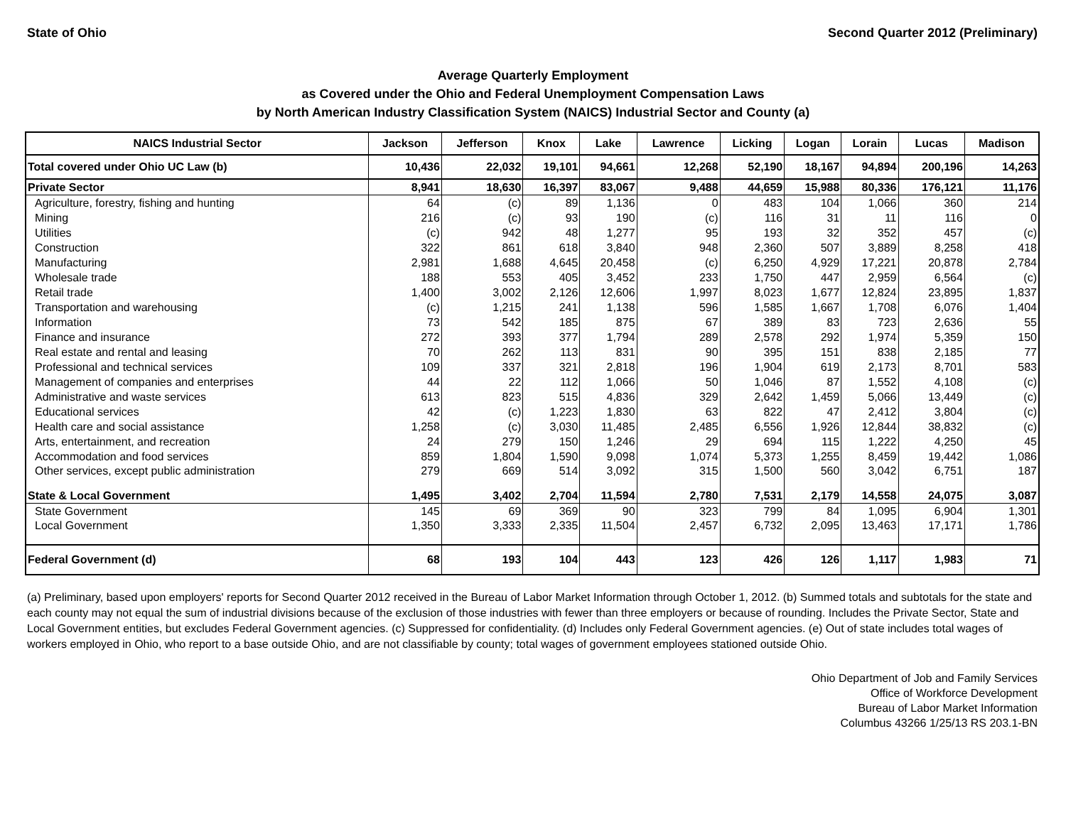State of Ohio Second Quarter 2012 (Preliminary)
Average Quarterly Employment
as Covered under the Ohio and Federal Unemployment Compensation Laws
by North American Industry Classification System (NAICS) Industrial Sector and County (a)
| NAICS Industrial Sector | Jackson | Jefferson | Knox | Lake | Lawrence | Licking | Logan | Lorain | Lucas | Madison |
| --- | --- | --- | --- | --- | --- | --- | --- | --- | --- | --- |
| Total covered under Ohio UC Law (b) | 10,436 | 22,032 | 19,101 | 94,661 | 12,268 | 52,190 | 18,167 | 94,894 | 200,196 | 14,263 |
| Private Sector | 8,941 | 18,630 | 16,397 | 83,067 | 9,488 | 44,659 | 15,988 | 80,336 | 176,121 | 11,176 |
| Agriculture, forestry, fishing and hunting | 64 | (c) | 89 | 1,136 | 0 | 483 | 104 | 1,066 | 360 | 214 |
| Mining | 216 | (c) | 93 | 190 | (c) | 116 | 31 | 11 | 116 | 0 |
| Utilities | (c) | 942 | 48 | 1,277 | 95 | 193 | 32 | 352 | 457 | (c) |
| Construction | 322 | 861 | 618 | 3,840 | 948 | 2,360 | 507 | 3,889 | 8,258 | 418 |
| Manufacturing | 2,981 | 1,688 | 4,645 | 20,458 | (c) | 6,250 | 4,929 | 17,221 | 20,878 | 2,784 |
| Wholesale trade | 188 | 553 | 405 | 3,452 | 233 | 1,750 | 447 | 2,959 | 6,564 | (c) |
| Retail trade | 1,400 | 3,002 | 2,126 | 12,606 | 1,997 | 8,023 | 1,677 | 12,824 | 23,895 | 1,837 |
| Transportation and warehousing | (c) | 1,215 | 241 | 1,138 | 596 | 1,585 | 1,667 | 1,708 | 6,076 | 1,404 |
| Information | 73 | 542 | 185 | 875 | 67 | 389 | 83 | 723 | 2,636 | 55 |
| Finance and insurance | 272 | 393 | 377 | 1,794 | 289 | 2,578 | 292 | 1,974 | 5,359 | 150 |
| Real estate and rental and leasing | 70 | 262 | 113 | 831 | 90 | 395 | 151 | 838 | 2,185 | 77 |
| Professional and technical services | 109 | 337 | 321 | 2,818 | 196 | 1,904 | 619 | 2,173 | 8,701 | 583 |
| Management of companies and enterprises | 44 | 22 | 112 | 1,066 | 50 | 1,046 | 87 | 1,552 | 4,108 | (c) |
| Administrative and waste services | 613 | 823 | 515 | 4,836 | 329 | 2,642 | 1,459 | 5,066 | 13,449 | (c) |
| Educational services | 42 | (c) | 1,223 | 1,830 | 63 | 822 | 47 | 2,412 | 3,804 | (c) |
| Health care and social assistance | 1,258 | (c) | 3,030 | 11,485 | 2,485 | 6,556 | 1,926 | 12,844 | 38,832 | (c) |
| Arts, entertainment, and recreation | 24 | 279 | 150 | 1,246 | 29 | 694 | 115 | 1,222 | 4,250 | 45 |
| Accommodation and food services | 859 | 1,804 | 1,590 | 9,098 | 1,074 | 5,373 | 1,255 | 8,459 | 19,442 | 1,086 |
| Other services, except public administration | 279 | 669 | 514 | 3,092 | 315 | 1,500 | 560 | 3,042 | 6,751 | 187 |
| State & Local Government | 1,495 | 3,402 | 2,704 | 11,594 | 2,780 | 7,531 | 2,179 | 14,558 | 24,075 | 3,087 |
| State Government | 145 | 69 | 369 | 90 | 323 | 799 | 84 | 1,095 | 6,904 | 1,301 |
| Local Government | 1,350 | 3,333 | 2,335 | 11,504 | 2,457 | 6,732 | 2,095 | 13,463 | 17,171 | 1,786 |
| Federal Government (d) | 68 | 193 | 104 | 443 | 123 | 426 | 126 | 1,117 | 1,983 | 71 |
(a) Preliminary, based upon employers' reports for Second Quarter 2012 received in the Bureau of Labor Market Information through October 1, 2012. (b) Summed totals and subtotals for the state and each county may not equal the sum of industrial divisions because of the exclusion of those industries with fewer than three employers or because of rounding. Includes the Private Sector, State and Local Government entities, but excludes Federal Government agencies. (c) Suppressed for confidentiality. (d) Includes only Federal Government agencies. (e) Out of state includes total wages of workers employed in Ohio, who report to a base outside Ohio, and are not classifiable by county; total wages of government employees stationed outside Ohio.
Ohio Department of Job and Family Services
Office of Workforce Development
Bureau of Labor Market Information
Columbus 43266 1/25/13 RS 203.1-BN